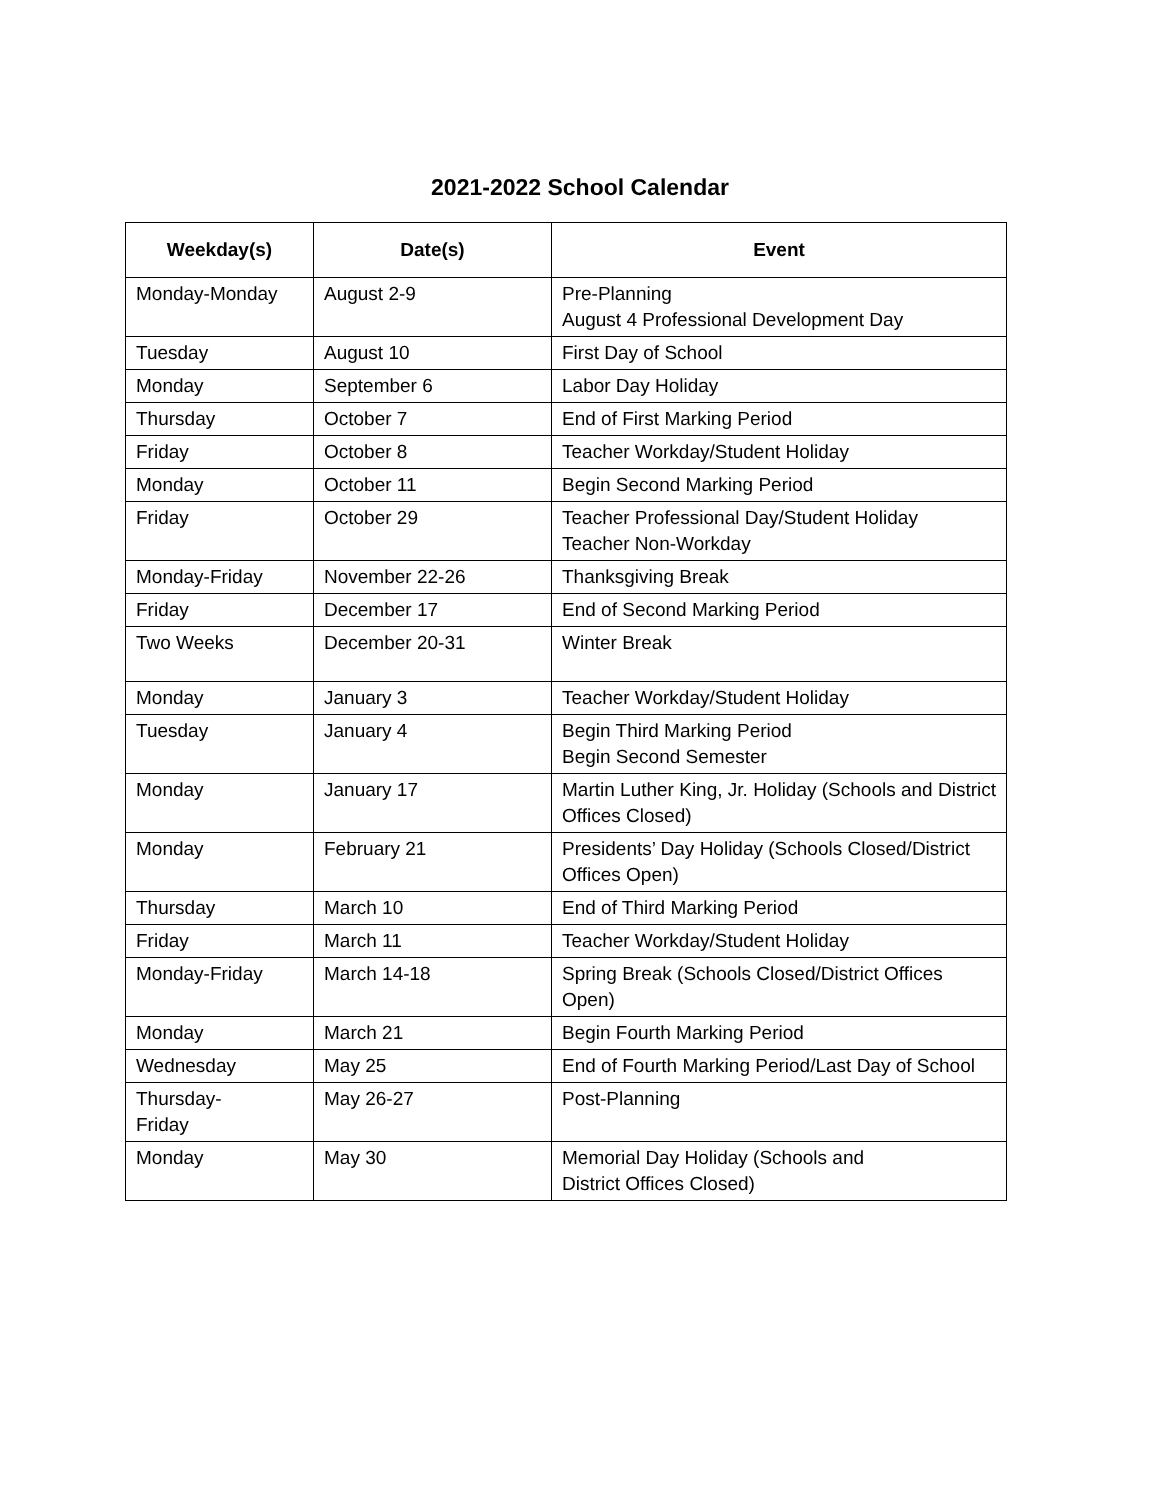2021-2022 School Calendar
| Weekday(s) | Date(s) | Event |
| --- | --- | --- |
| Monday-Monday | August 2-9 | Pre-Planning August 4 Professional Development Day |
| Tuesday | August 10 | First Day of School |
| Monday | September 6 | Labor Day Holiday |
| Thursday | October 7 | End of First Marking Period |
| Friday | October 8 | Teacher Workday/Student Holiday |
| Monday | October 11 | Begin Second Marking Period |
| Friday | October 29 | Teacher Professional Day/Student Holiday Teacher Non-Workday |
| Monday-Friday | November 22-26 | Thanksgiving Break |
| Friday | December 17 | End of Second Marking Period |
| Two Weeks | December 20-31 | Winter Break |
| Monday | January 3 | Teacher Workday/Student Holiday |
| Tuesday | January 4 | Begin Third Marking Period Begin Second Semester |
| Monday | January 17 | Martin Luther King, Jr. Holiday (Schools and District Offices Closed) |
| Monday | February 21 | Presidents’ Day Holiday (Schools Closed/District Offices Open) |
| Thursday | March 10 | End of Third Marking Period |
| Friday | March 11 | Teacher Workday/Student Holiday |
| Monday-Friday | March 14-18 | Spring Break (Schools Closed/District Offices Open) |
| Monday | March 21 | Begin Fourth Marking Period |
| Wednesday | May 25 | End of Fourth Marking Period/Last Day of School |
| Thursday- Friday | May 26-27 | Post-Planning |
| Monday | May 30 | Memorial Day Holiday (Schools and District Offices Closed) |